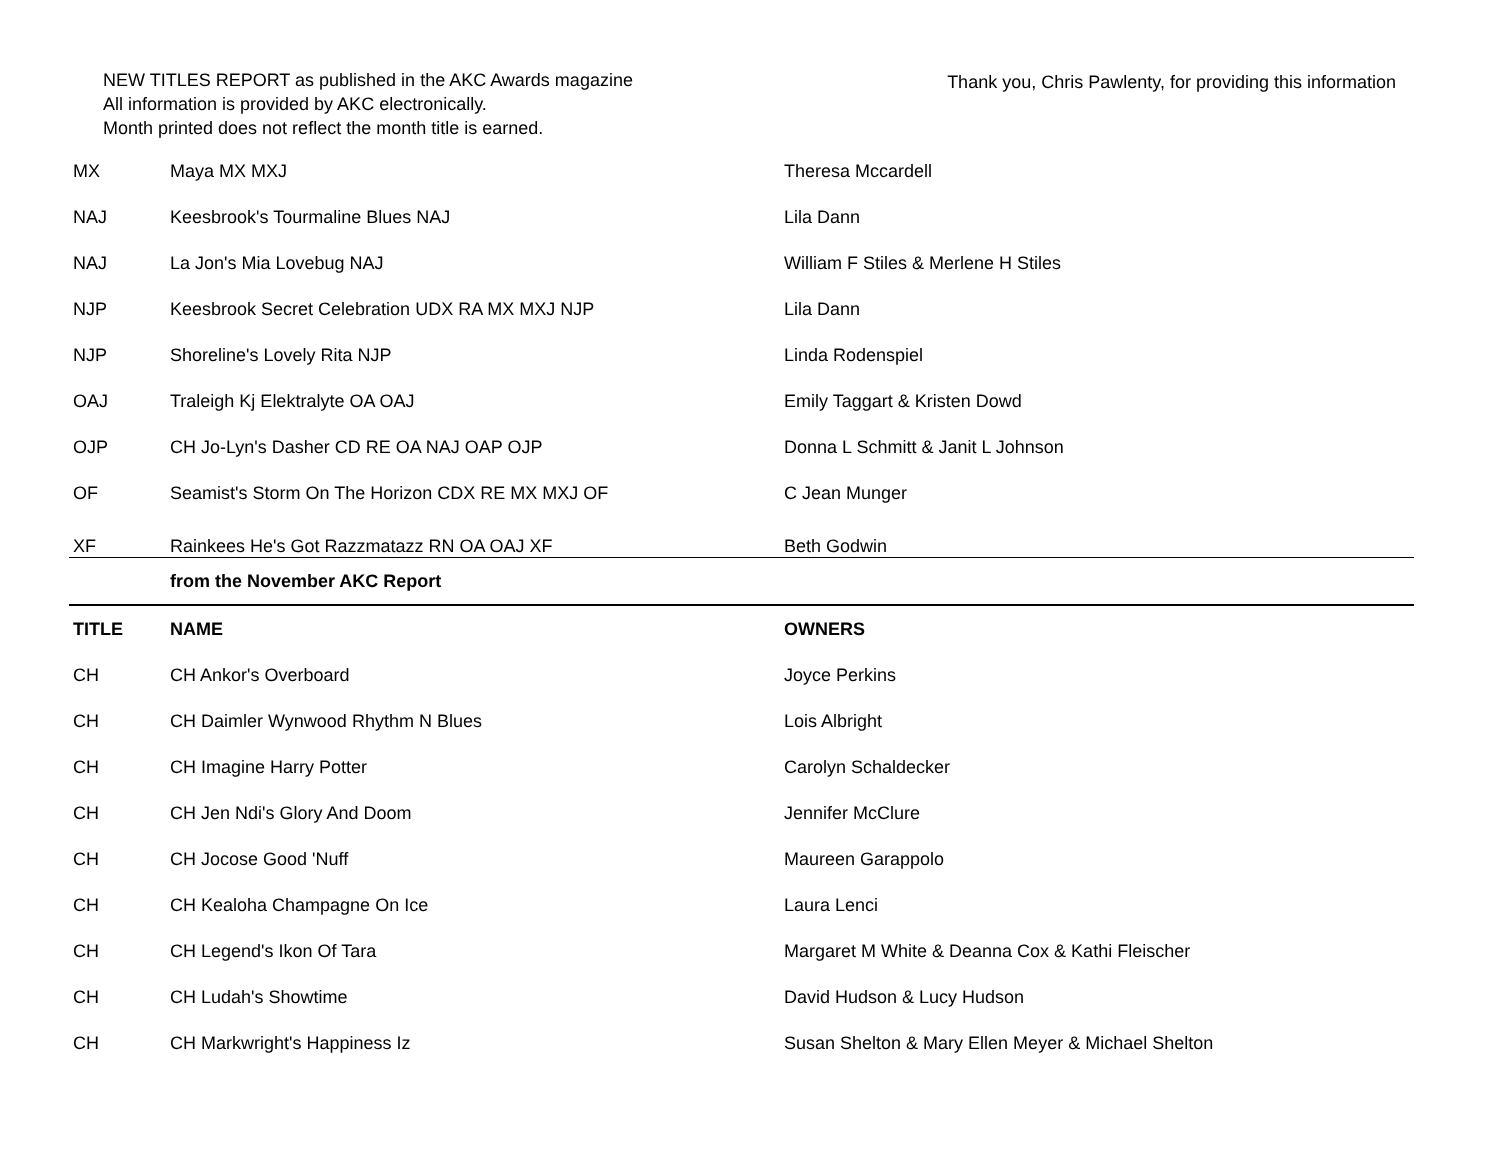NEW TITLES REPORT as published in the AKC Awards magazine
All information is provided by AKC electronically.
Month printed does not reflect the month title is earned.
Thank you, Chris Pawlenty, for providing this information
| MX | Maya MX MXJ | Theresa Mccardell |
| NAJ | Keesbrook's Tourmaline Blues NAJ | Lila Dann |
| NAJ | La Jon's Mia Lovebug NAJ | William F Stiles & Merlene H Stiles |
| NJP | Keesbrook Secret Celebration UDX RA MX MXJ NJP | Lila Dann |
| NJP | Shoreline's Lovely Rita NJP | Linda Rodenspiel |
| OAJ | Traleigh Kj Elektralyte OA OAJ | Emily Taggart & Kristen Dowd |
| OJP | CH Jo-Lyn's Dasher CD RE OA NAJ OAP OJP | Donna L Schmitt & Janit L Johnson |
| OF | Seamist's Storm On The Horizon CDX RE MX MXJ OF | C Jean Munger |
| XF | Rainkees He's Got Razzmatazz RN OA OAJ XF | Beth Godwin |
| | from the November AKC Report | |
| TITLE | NAME | OWNERS |
| CH | CH Ankor's Overboard | Joyce Perkins |
| CH | CH Daimler Wynwood Rhythm N Blues | Lois Albright |
| CH | CH Imagine Harry Potter | Carolyn Schaldecker |
| CH | CH Jen Ndi's Glory And Doom | Jennifer McClure |
| CH | CH Jocose Good 'Nuff | Maureen Garappolo |
| CH | CH Kealoha Champagne On Ice | Laura Lenci |
| CH | CH Legend's Ikon Of Tara | Margaret M White & Deanna Cox & Kathi Fleischer |
| CH | CH Ludah's Showtime | David Hudson & Lucy Hudson |
| CH | CH Markwright's Happiness Iz | Susan Shelton & Mary Ellen Meyer & Michael Shelton |